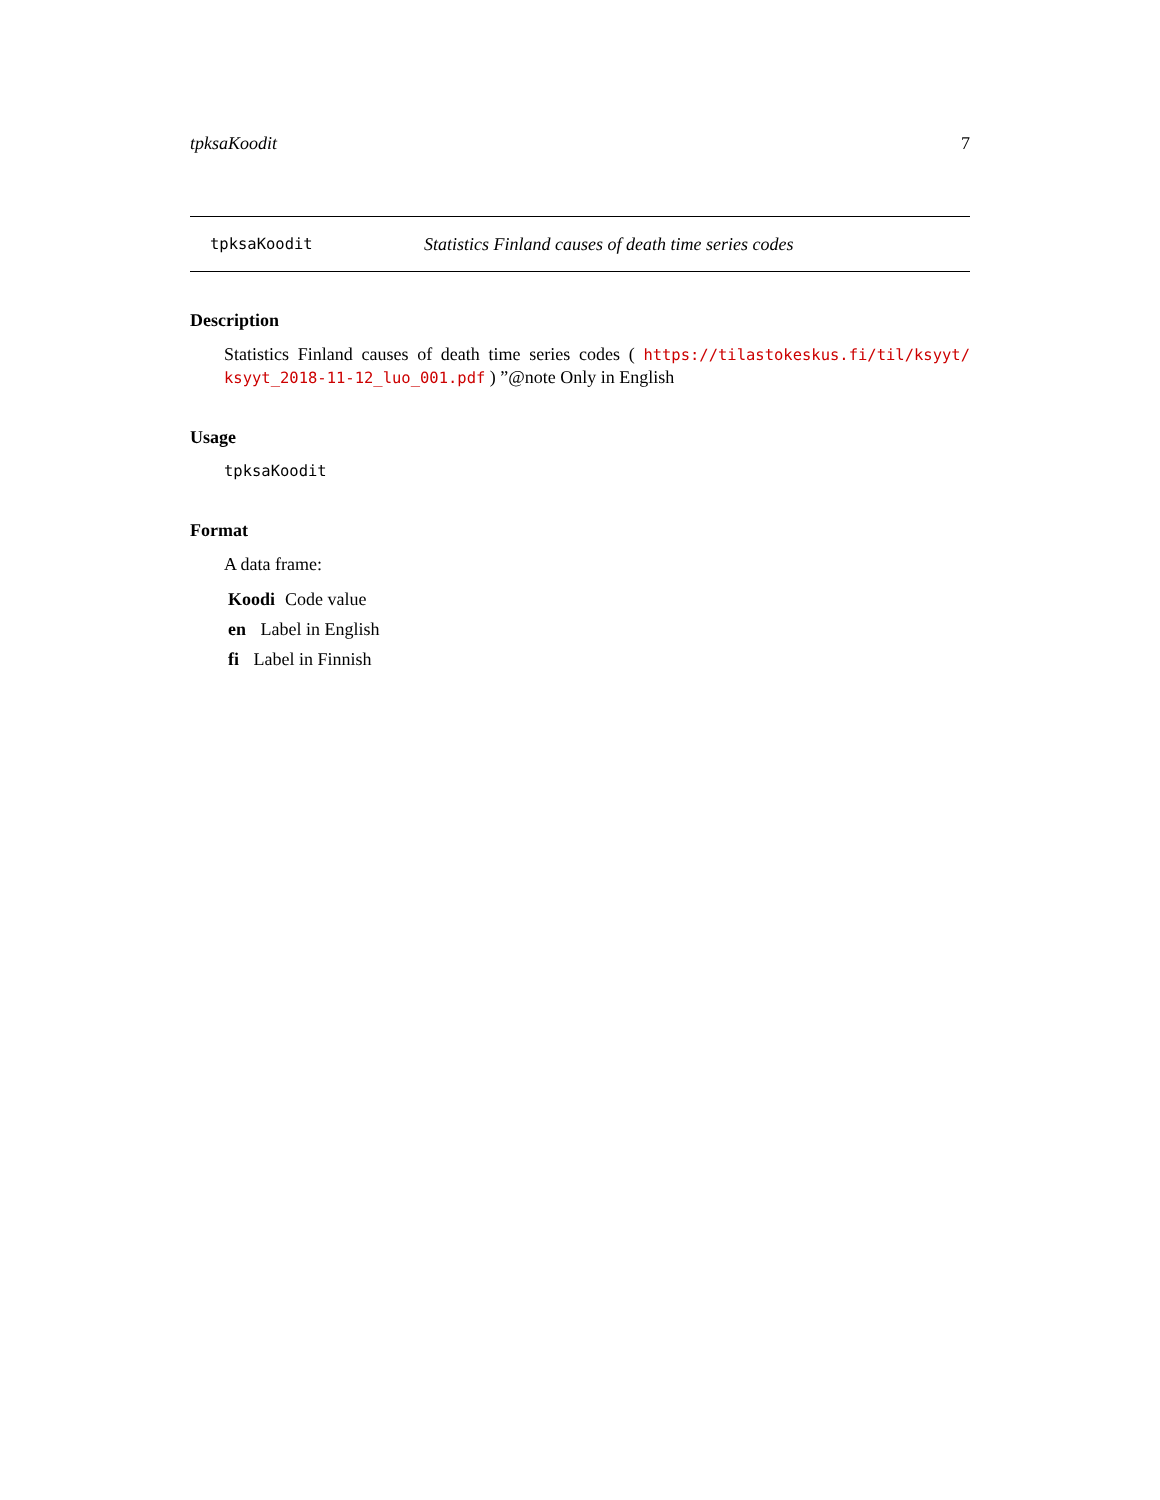tpksaKoodit 7
tpksaKoodit Statistics Finland causes of death time series codes
Description
Statistics Finland causes of death time series codes ( https://tilastokeskus.fi/til/ksyyt/ ksyyt_2018-11-12_luo_001.pdf ) ”@note Only in English
Usage
tpksaKoodit
Format
A data frame:
Koodi Code value
en Label in English
fi Label in Finnish